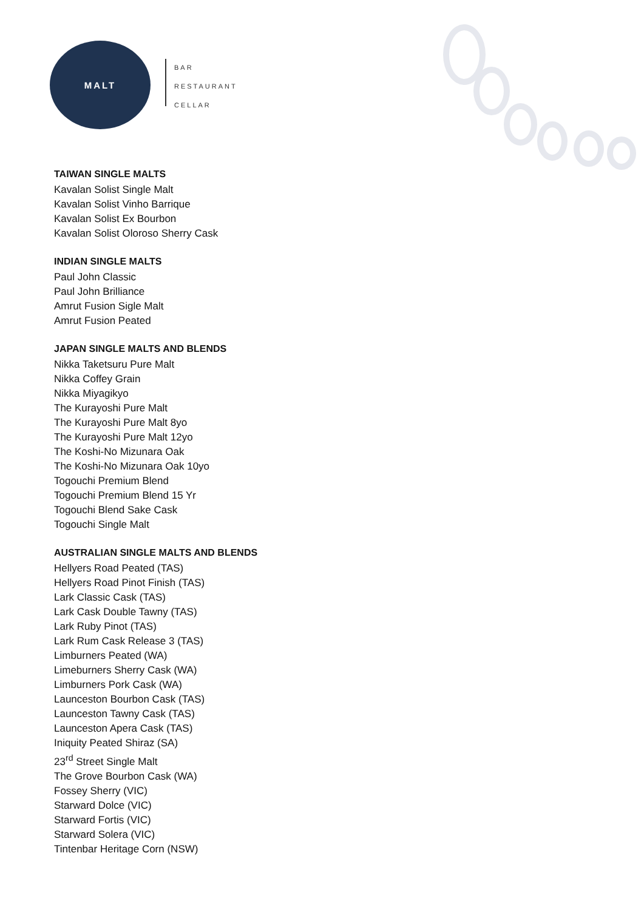MALT
BAR
RESTAURANT
CELLAR
TAIWAN SINGLE MALTS
Kavalan Solist Single Malt
Kavalan Solist Vinho Barrique
Kavalan Solist Ex Bourbon
Kavalan Solist Oloroso Sherry Cask
INDIAN SINGLE MALTS
Paul John Classic
Paul John Brilliance
Amrut Fusion Sigle Malt
Amrut Fusion Peated
JAPAN SINGLE MALTS AND BLENDS
Nikka Taketsuru Pure Malt
Nikka Coffey Grain
Nikka Miyagikyo
The Kurayoshi Pure Malt
The Kurayoshi Pure Malt 8yo
The Kurayoshi Pure Malt 12yo
The Koshi-No Mizunara Oak
The Koshi-No Mizunara Oak 10yo
Togouchi Premium Blend
Togouchi Premium Blend 15 Yr
Togouchi Blend Sake Cask
Togouchi Single Malt
AUSTRALIAN SINGLE MALTS AND BLENDS
Hellyers Road Peated (TAS)
Hellyers Road Pinot Finish (TAS)
Lark Classic Cask (TAS)
Lark Cask Double Tawny (TAS)
Lark Ruby Pinot (TAS)
Lark Rum Cask Release 3 (TAS)
Limburners Peated (WA)
Limeburners Sherry Cask (WA)
Limburners Pork Cask (WA)
Launceston Bourbon Cask (TAS)
Launceston Tawny Cask (TAS)
Launceston Apera Cask (TAS)
Iniquity Peated Shiraz (SA)
23<sup>rd</sup> Street Single Malt
The Grove Bourbon Cask (WA)
Fossey Sherry (VIC)
Starward Dolce (VIC)
Starward Fortis (VIC)
Starward Solera (VIC)
Tintenbar Heritage Corn (NSW)